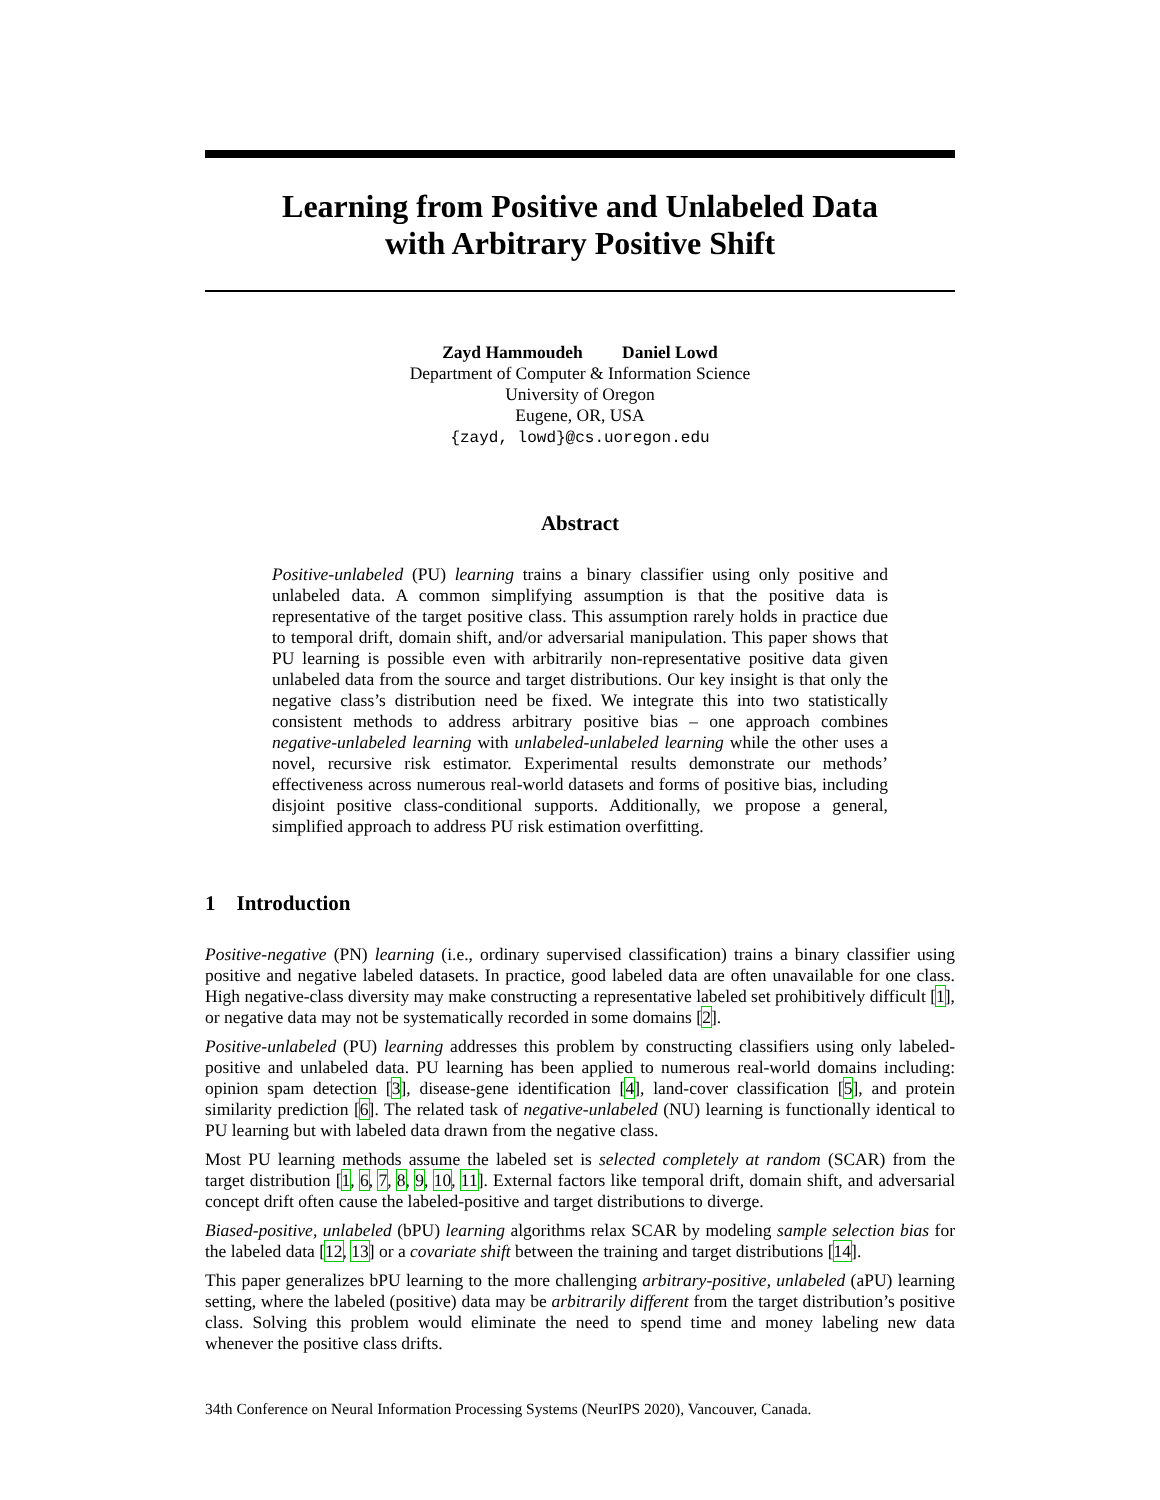Learning from Positive and Unlabeled Data
with Arbitrary Positive Shift
Zayd Hammoudeh Daniel Lowd
Department of Computer & Information Science
University of Oregon
Eugene, OR, USA
{zayd, lowd}@cs.uoregon.edu
Abstract
Positive-unlabeled (PU) learning trains a binary classifier using only positive and unlabeled data. A common simplifying assumption is that the positive data is representative of the target positive class. This assumption rarely holds in practice due to temporal drift, domain shift, and/or adversarial manipulation. This paper shows that PU learning is possible even with arbitrarily non-representative positive data given unlabeled data from the source and target distributions. Our key insight is that only the negative class’s distribution need be fixed. We integrate this into two statistically consistent methods to address arbitrary positive bias – one approach combines negative-unlabeled learning with unlabeled-unlabeled learning while the other uses a novel, recursive risk estimator. Experimental results demonstrate our methods’ effectiveness across numerous real-world datasets and forms of positive bias, including disjoint positive class-conditional supports. Additionally, we propose a general, simplified approach to address PU risk estimation overfitting.
1 Introduction
Positive-negative (PN) learning (i.e., ordinary supervised classification) trains a binary classifier using positive and negative labeled datasets. In practice, good labeled data are often unavailable for one class. High negative-class diversity may make constructing a representative labeled set prohibitively difficult [1], or negative data may not be systematically recorded in some domains [2].
Positive-unlabeled (PU) learning addresses this problem by constructing classifiers using only labeled-positive and unlabeled data. PU learning has been applied to numerous real-world domains including: opinion spam detection [3], disease-gene identification [4], land-cover classification [5], and protein similarity prediction [6]. The related task of negative-unlabeled (NU) learning is functionally identical to PU learning but with labeled data drawn from the negative class.
Most PU learning methods assume the labeled set is selected completely at random (SCAR) from the target distribution [1, 6, 7, 8, 9, 10, 11]. External factors like temporal drift, domain shift, and adversarial concept drift often cause the labeled-positive and target distributions to diverge.
Biased-positive, unlabeled (bPU) learning algorithms relax SCAR by modeling sample selection bias for the labeled data [12, 13] or a covariate shift between the training and target distributions [14].
This paper generalizes bPU learning to the more challenging arbitrary-positive, unlabeled (aPU) learning setting, where the labeled (positive) data may be arbitrarily different from the target distribution’s positive class. Solving this problem would eliminate the need to spend time and money labeling new data whenever the positive class drifts.
34th Conference on Neural Information Processing Systems (NeurIPS 2020), Vancouver, Canada.